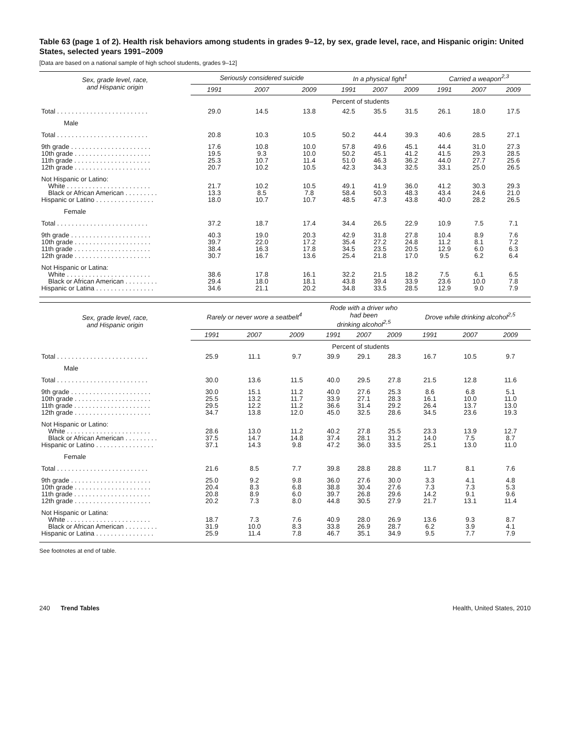Table 63 (page 1 of 2). Health risk behaviors among students in grades 9–12, by sex, grade level, race, and Hispanic origin: United States, selected years 1991–2009
[Data are based on a national sample of high school students, grades 9–12]
| Sex, grade level, race, and Hispanic origin | Seriously considered suicide | | | In a physical fight<sup>1</sup> | | | Carried a weapon<sup>2,3</sup> | | |
| --- | --- | --- | --- | --- | --- | --- | --- | --- | --- |
| | 1991 | 2007 | 2009 | 1991 | 2007 | 2009 | 1991 | 2007 | 2009 |
| | Percent of students | | | | | | | | |
| Total . . . . . . . . . . . . . . . . . . . . . . . . . | 29.0 | 14.5 | 13.8 | 42.5 | 35.5 | 31.5 | 26.1 | 18.0 | 17.5 |
| Male | | | | | | | | | |
| Total . . . . . . . . . . . . . . . . . . . . . . . . . | 20.8 | 10.3 | 10.5 | 50.2 | 44.4 | 39.3 | 40.6 | 28.5 | 27.1 |
| 9th grade . . . . . . . . . . . . . . . . . . . . . . | 17.6 | 10.8 | 10.0 | 57.8 | 49.6 | 45.1 | 44.4 | 31.0 | 27.3 |
| 10th grade . . . . . . . . . . . . . . . . . . . . . | 19.5 | 9.3 | 10.0 | 50.2 | 45.1 | 41.2 | 41.5 | 29.3 | 28.5 |
| 11th grade . . . . . . . . . . . . . . . . . . . . . | 25.3 | 10.7 | 11.4 | 51.0 | 46.3 | 36.2 | 44.0 | 27.7 | 25.6 |
| 12th grade . . . . . . . . . . . . . . . . . . . . . | 20.7 | 10.2 | 10.5 | 42.3 | 34.3 | 32.5 | 33.1 | 25.0 | 26.5 |
| Not Hispanic or Latino: | | | | | | | | | |
| White . . . . . . . . . . . . . . . . . . . . . . . | 21.7 | 10.2 | 10.5 | 49.1 | 41.9 | 36.0 | 41.2 | 30.3 | 29.3 |
| Black or African American . . . . . . . . . | 13.3 | 8.5 | 7.8 | 58.4 | 50.3 | 48.3 | 43.4 | 24.6 | 21.0 |
| Hispanic or Latino . . . . . . . . . . . . . . . . | 18.0 | 10.7 | 10.7 | 48.5 | 47.3 | 43.8 | 40.0 | 28.2 | 26.5 |
| Female | | | | | | | | | |
| Total . . . . . . . . . . . . . . . . . . . . . . . . . | 37.2 | 18.7 | 17.4 | 34.4 | 26.5 | 22.9 | 10.9 | 7.5 | 7.1 |
| 9th grade . . . . . . . . . . . . . . . . . . . . . . | 40.3 | 19.0 | 20.3 | 42.9 | 31.8 | 27.8 | 10.4 | 8.9 | 7.6 |
| 10th grade . . . . . . . . . . . . . . . . . . . . . | 39.7 | 22.0 | 17.2 | 35.4 | 27.2 | 24.8 | 11.2 | 8.1 | 7.2 |
| 11th grade . . . . . . . . . . . . . . . . . . . . . | 38.4 | 16.3 | 17.8 | 34.5 | 23.5 | 20.5 | 12.9 | 6.0 | 6.3 |
| 12th grade . . . . . . . . . . . . . . . . . . . . . | 30.7 | 16.7 | 13.6 | 25.4 | 21.8 | 17.0 | 9.5 | 6.2 | 6.4 |
| Not Hispanic or Latina: | | | | | | | | | |
| White . . . . . . . . . . . . . . . . . . . . . . . | 38.6 | 17.8 | 16.1 | 32.2 | 21.5 | 18.2 | 7.5 | 6.1 | 6.5 |
| Black or African American . . . . . . . . . | 29.4 | 18.0 | 18.1 | 43.8 | 39.4 | 33.9 | 23.6 | 10.0 | 7.8 |
| Hispanic or Latina . . . . . . . . . . . . . . . . | 34.6 | 21.1 | 20.2 | 34.8 | 33.5 | 28.5 | 12.9 | 9.0 | 7.9 |
| Sex, grade level, race, and Hispanic origin | Rarely or never wore a seatbelt<sup>4</sup> | | | Rode with a driver who had been drinking alcohol<sup>2,5</sup> | | | Drove while drinking alcohol<sup>2,5</sup> | | |
| --- | --- | --- | --- | --- | --- | --- | --- | --- | --- |
| | 1991 | 2007 | 2009 | 1991 | 2007 | 2009 | 1991 | 2007 | 2009 |
| | Percent of students | | | | | | | | |
| Total . . . . . . . . . . . . . . . . . . . . . . . . . | 25.9 | 11.1 | 9.7 | 39.9 | 29.1 | 28.3 | 16.7 | 10.5 | 9.7 |
| Male | | | | | | | | | |
| Total . . . . . . . . . . . . . . . . . . . . . . . . . | 30.0 | 13.6 | 11.5 | 40.0 | 29.5 | 27.8 | 21.5 | 12.8 | 11.6 |
| 9th grade . . . . . . . . . . . . . . . . . . . . . . | 30.0 | 15.1 | 11.2 | 40.0 | 27.6 | 25.3 | 8.6 | 6.8 | 5.1 |
| 10th grade . . . . . . . . . . . . . . . . . . . . . | 25.5 | 13.2 | 11.7 | 33.9 | 27.1 | 28.3 | 16.1 | 10.0 | 11.0 |
| 11th grade . . . . . . . . . . . . . . . . . . . . . | 29.5 | 12.2 | 11.2 | 36.6 | 31.4 | 29.2 | 26.4 | 13.7 | 13.0 |
| 12th grade . . . . . . . . . . . . . . . . . . . . . | 34.7 | 13.8 | 12.0 | 45.0 | 32.5 | 28.6 | 34.5 | 23.6 | 19.3 |
| Not Hispanic or Latino: | | | | | | | | | |
| White . . . . . . . . . . . . . . . . . . . . . . . | 28.6 | 13.0 | 11.2 | 40.2 | 27.8 | 25.5 | 23.3 | 13.9 | 12.7 |
| Black or African American . . . . . . . . . | 37.5 | 14.7 | 14.8 | 37.4 | 28.1 | 31.2 | 14.0 | 7.5 | 8.7 |
| Hispanic or Latino . . . . . . . . . . . . . . . . | 37.1 | 14.3 | 9.8 | 47.2 | 36.0 | 33.5 | 25.1 | 13.0 | 11.0 |
| Female | | | | | | | | | |
| Total . . . . . . . . . . . . . . . . . . . . . . . . . | 21.6 | 8.5 | 7.7 | 39.8 | 28.8 | 28.8 | 11.7 | 8.1 | 7.6 |
| 9th grade . . . . . . . . . . . . . . . . . . . . . . | 25.0 | 9.2 | 9.8 | 36.0 | 27.6 | 30.0 | 3.3 | 4.1 | 4.8 |
| 10th grade . . . . . . . . . . . . . . . . . . . . . | 20.4 | 8.3 | 6.8 | 38.8 | 30.4 | 27.6 | 7.3 | 7.3 | 5.3 |
| 11th grade . . . . . . . . . . . . . . . . . . . . . | 20.8 | 8.9 | 6.0 | 39.7 | 26.8 | 29.6 | 14.2 | 9.1 | 9.6 |
| 12th grade . . . . . . . . . . . . . . . . . . . . . | 20.2 | 7.3 | 8.0 | 44.8 | 30.5 | 27.9 | 21.7 | 13.1 | 11.4 |
| Not Hispanic or Latina: | | | | | | | | | |
| White . . . . . . . . . . . . . . . . . . . . . . . | 18.7 | 7.3 | 7.6 | 40.9 | 28.0 | 26.9 | 13.6 | 9.3 | 8.7 |
| Black or African American . . . . . . . . . | 31.9 | 10.0 | 8.3 | 33.8 | 26.9 | 28.7 | 6.2 | 3.9 | 4.1 |
| Hispanic or Latina . . . . . . . . . . . . . . . . | 25.9 | 11.4 | 7.8 | 46.7 | 35.1 | 34.9 | 9.5 | 7.7 | 7.9 |
See footnotes at end of table.
240 Trend Tables Health, United States, 2010